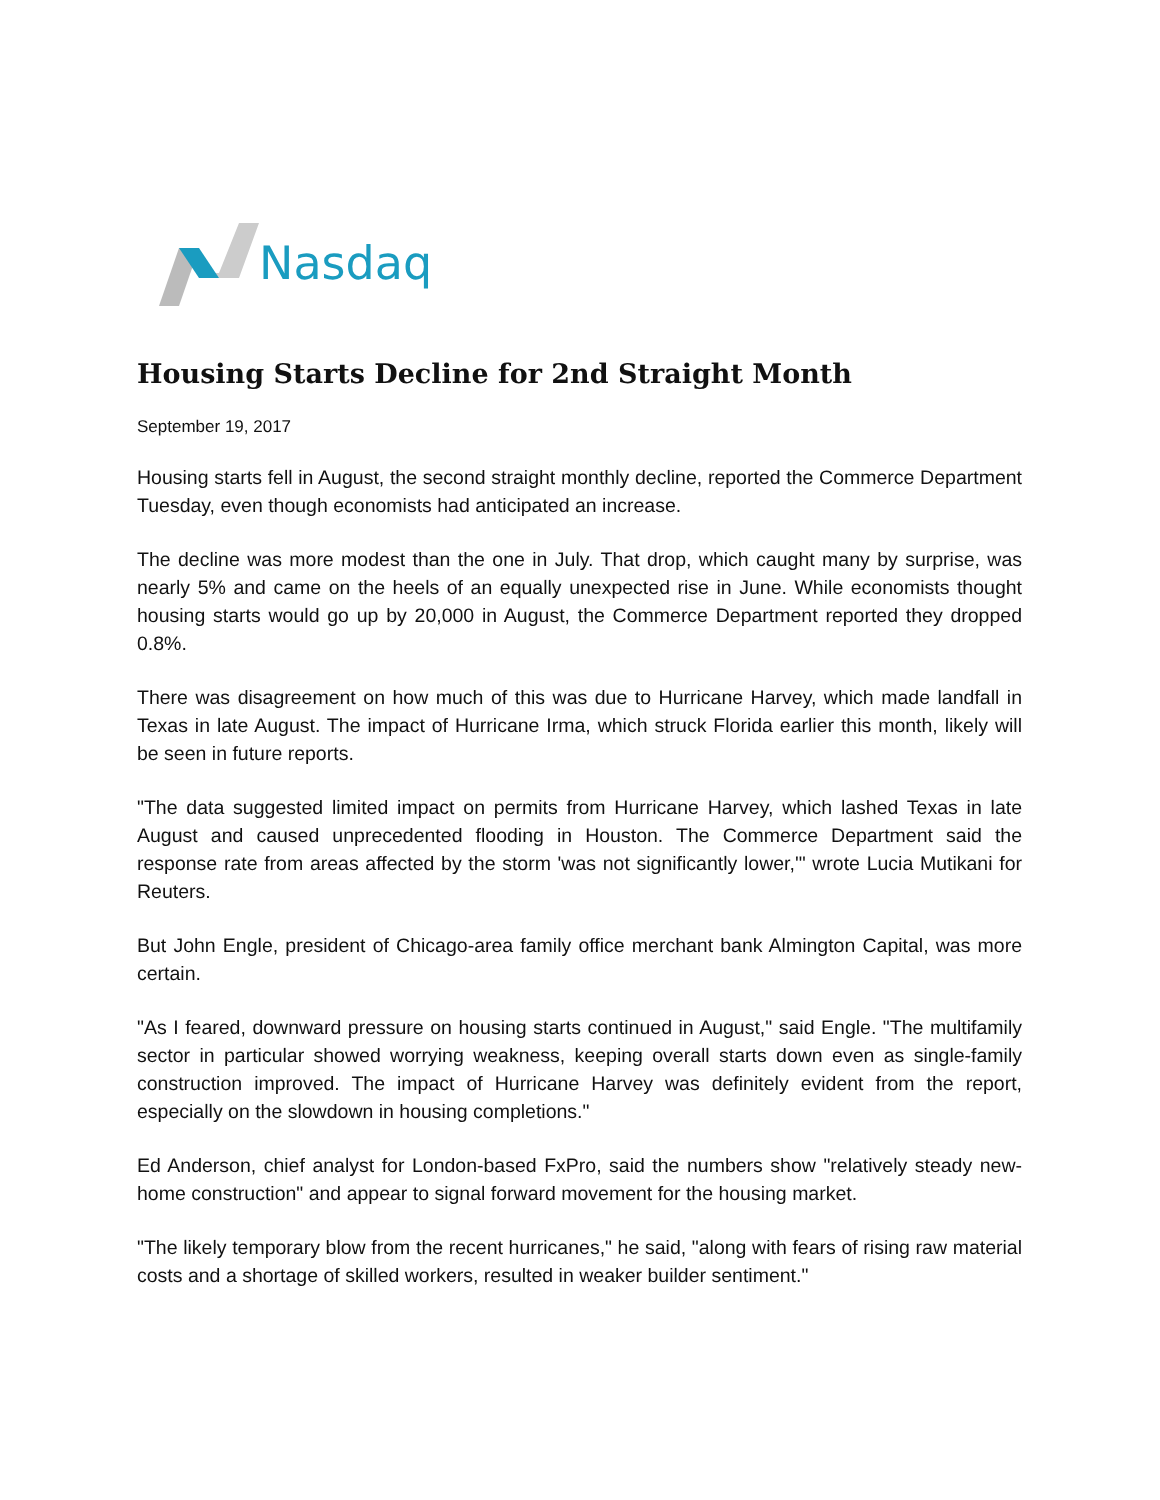Nasdaq
Housing Starts Decline for 2nd Straight Month
September 19, 2017
Housing starts fell in August, the second straight monthly decline, reported the Commerce Department Tuesday, even though economists had anticipated an increase.
The decline was more modest than the one in July. That drop, which caught many by surprise, was nearly 5% and came on the heels of an equally unexpected rise in June. While economists thought housing starts would go up by 20,000 in August, the Commerce Department reported they dropped 0.8%.
There was disagreement on how much of this was due to Hurricane Harvey, which made landfall in Texas in late August. The impact of Hurricane Irma, which struck Florida earlier this month, likely will be seen in future reports.
"The data suggested limited impact on permits from Hurricane Harvey, which lashed Texas in late August and caused unprecedented flooding in Houston. The Commerce Department said the response rate from areas affected by the storm 'was not significantly lower,'" wrote Lucia Mutikani for Reuters.
But John Engle, president of Chicago-area family office merchant bank Almington Capital, was more certain.
"As I feared, downward pressure on housing starts continued in August," said Engle. "The multifamily sector in particular showed worrying weakness, keeping overall starts down even as single-family construction improved. The impact of Hurricane Harvey was definitely evident from the report, especially on the slowdown in housing completions."
Ed Anderson, chief analyst for London-based FxPro, said the numbers show "relatively steady new-home construction" and appear to signal forward movement for the housing market.
"The likely temporary blow from the recent hurricanes," he said, "along with fears of rising raw material costs and a shortage of skilled workers, resulted in weaker builder sentiment."